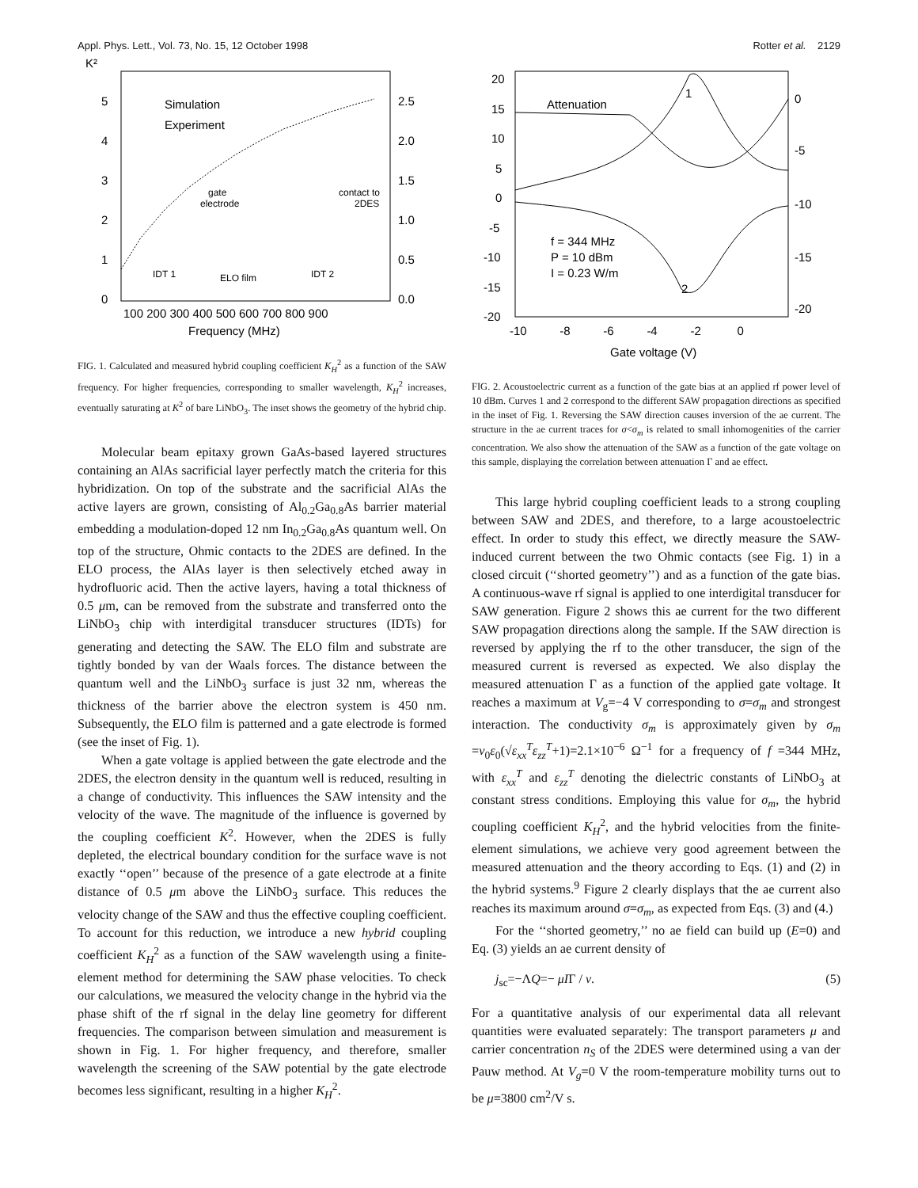Appl. Phys. Lett., Vol. 73, No. 15, 12 October 1998 Rotter et al. 2129
K²
5
4
3
2
1
0
2.5
2.0
1.5
1.0
0.5
0.0
Simulation
Experiment
ELO film
IDT 1
IDT 2
gate
electrode
contact to
2DES
100 200 300 400 500 600 700 800 900
Frequency (MHz)
FIG. 1. Calculated and measured hybrid coupling coefficient K<sub>H</sub><sup>2</sup> as a function of the SAW frequency. For higher frequencies, corresponding to smaller wavelength, K<sub>H</sub><sup>2</sup> increases, eventually saturating at K<sup>2</sup> of bare LiNbO<sub>3</sub>. The inset shows the geometry of the hybrid chip.
Molecular beam epitaxy grown GaAs-based layered structures containing an AlAs sacrificial layer perfectly match the criteria for this hybridization. On top of the substrate and the sacrificial AlAs the active layers are grown, consisting of Al<sub>0.2</sub>Ga<sub>0.8</sub>As barrier material embedding a modulation-doped 12 nm In<sub>0.2</sub>Ga<sub>0.8</sub>As quantum well. On top of the structure, Ohmic contacts to the 2DES are defined. In the ELO process, the AlAs layer is then selectively etched away in hydrofluoric acid. Then the active layers, having a total thickness of 0.5 μm, can be removed from the substrate and transferred onto the LiNbO<sub>3</sub> chip with interdigital transducer structures (IDTs) for generating and detecting the SAW. The ELO film and substrate are tightly bonded by van der Waals forces. The distance between the quantum well and the LiNbO<sub>3</sub> surface is just 32 nm, whereas the thickness of the barrier above the electron system is 450 nm. Subsequently, the ELO film is patterned and a gate electrode is formed (see the inset of Fig. 1).
When a gate voltage is applied between the gate electrode and the 2DES, the electron density in the quantum well is reduced, resulting in a change of conductivity. This influences the SAW intensity and the velocity of the wave. The magnitude of the influence is governed by the coupling coefficient K<sup>2</sup>. However, when the 2DES is fully depleted, the electrical boundary condition for the surface wave is not exactly ‘‘open’’ because of the presence of a gate electrode at a finite distance of 0.5 μm above the LiNbO<sub>3</sub> surface. This reduces the velocity change of the SAW and thus the effective coupling coefficient. To account for this reduction, we introduce a new hybrid coupling coefficient K<sub>H</sub><sup>2</sup> as a function of the SAW wavelength using a finite-element method for determining the SAW phase velocities. To check our calculations, we measured the velocity change in the hybrid via the phase shift of the rf signal in the delay line geometry for different frequencies. The comparison between simulation and measurement is shown in Fig. 1. For higher frequency, and therefore, smaller wavelength the screening of the SAW potential by the gate electrode becomes less significant, resulting in a higher K<sub>H</sub><sup>2</sup>.
20
15
10
5
0
-5
-10
-15
-20
0
-5
-10
-15
-20
Attenuation
1
2
f = 344 MHz
P = 10 dBm
I = 0.23 W/m
-10 -8 -6 -4 -2 0
Gate voltage (V)
FIG. 2. Acoustoelectric current as a function of the gate bias at an applied rf power level of 10 dBm. Curves 1 and 2 correspond to the different SAW propagation directions as specified in the inset of Fig. 1. Reversing the SAW direction causes inversion of the ae current. The structure in the ae current traces for σ<σ<sub>m</sub> is related to small inhomogenities of the carrier concentration. We also show the attenuation of the SAW as a function of the gate voltage on this sample, displaying the correlation between attenuation Γ and ae effect.
This large hybrid coupling coefficient leads to a strong coupling between SAW and 2DES, and therefore, to a large acoustoelectric effect. In order to study this effect, we directly measure the SAW-induced current between the two Ohmic contacts (see Fig. 1) in a closed circuit (‘‘shorted geometry’’) and as a function of the gate bias. A continuous-wave rf signal is applied to one interdigital transducer for SAW generation. Figure 2 shows this ae current for the two different SAW propagation directions along the sample. If the SAW direction is reversed by applying the rf to the other transducer, the sign of the measured current is reversed as expected. We also display the measured attenuation Γ as a function of the applied gate voltage. It reaches a maximum at V<sub>g</sub>=−4 V corresponding to σ=σ<sub>m</sub> and strongest interaction. The conductivity σ<sub>m</sub> is approximately given by σ<sub>m</sub> =v<sub>0</sub>ε<sub>0</sub>(√ε<sub>xx</sub><sup>T</sup>ε<sub>zz</sub><sup>T</sup>+1)=2.1×10<sup>−6</sup> Ω<sup>−1</sup> for a frequency of f =344 MHz, with ε<sub>xx</sub><sup>T</sup> and ε<sub>zz</sub><sup>T</sup> denoting the dielectric constants of LiNbO<sub>3</sub> at constant stress conditions. Employing this value for σ<sub>m</sub>, the hybrid coupling coefficient K<sub>H</sub><sup>2</sup>, and the hybrid velocities from the finite-element simulations, we achieve very good agreement between the measured attenuation and the theory according to Eqs. (1) and (2) in the hybrid systems.<sup>9</sup> Figure 2 clearly displays that the ae current also reaches its maximum around σ=σ<sub>m</sub>, as expected from Eqs. (3) and (4.)
For the ‘‘shorted geometry,’’ no ae field can build up (E=0) and Eq. (3) yields an ae current density of
j<sub>sc</sub>=−ΛQ=− μIΓ / v. (5)
For a quantitative analysis of our experimental data all relevant quantities were evaluated separately: The transport parameters μ and carrier concentration n<sub>S</sub> of the 2DES were determined using a van der Pauw method. At V<sub>g</sub>=0 V the room-temperature mobility turns out to be μ=3800 cm<sup>2</sup>/V s.